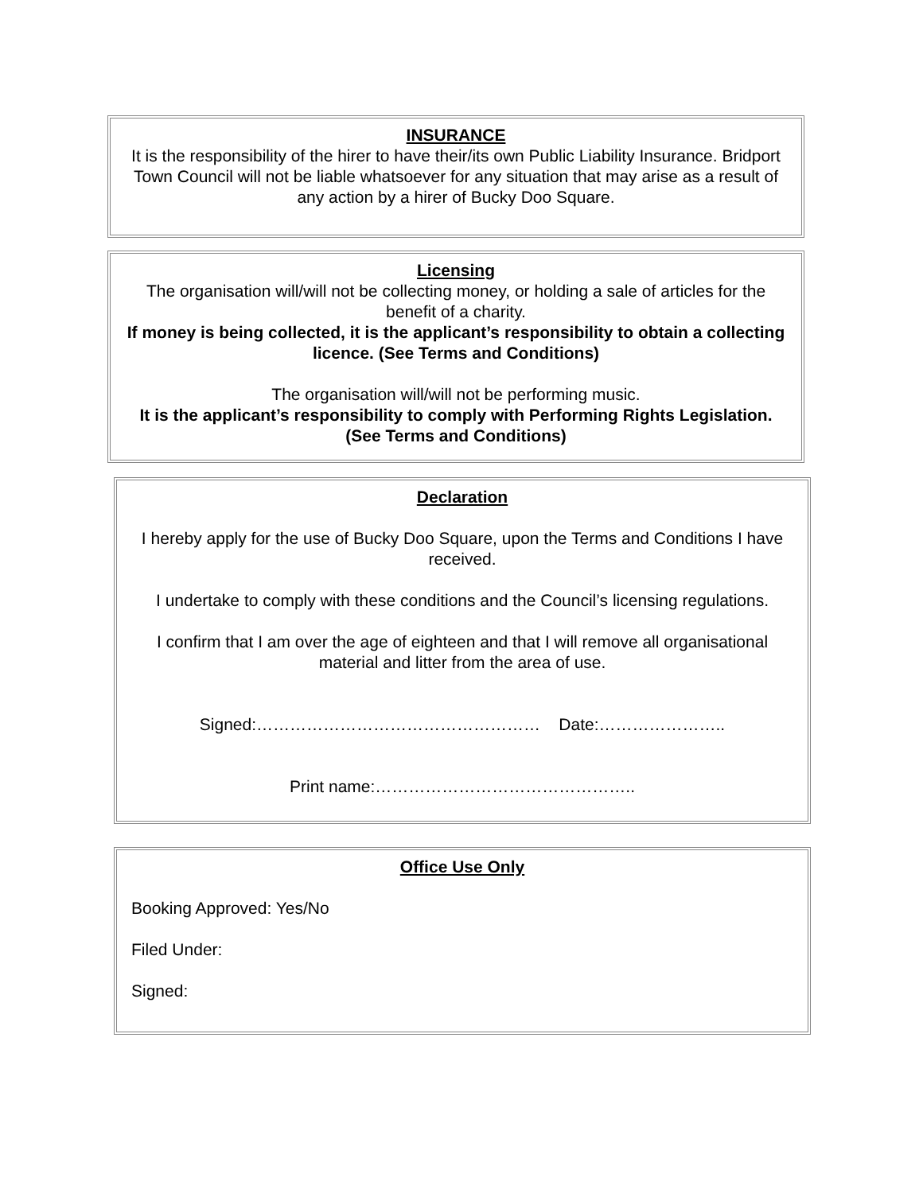INSURANCE
It is the responsibility of the hirer to have their/its own Public Liability Insurance. Bridport Town Council will not be liable whatsoever for any situation that may arise as a result of any action by a hirer of Bucky Doo Square.
Licensing
The organisation will/will not be collecting money, or holding a sale of articles for the benefit of a charity.
If money is being collected, it is the applicant’s responsibility to obtain a collecting licence. (See Terms and Conditions)
The organisation will/will not be performing music.
It is the applicant’s responsibility to comply with Performing Rights Legislation. (See Terms and Conditions)
Declaration
I hereby apply for the use of Bucky Doo Square, upon the Terms and Conditions I have received.
I undertake to comply with these conditions and the Council’s licensing regulations.
I confirm that I am over the age of eighteen and that I will remove all organisational material and litter from the area of use.
Signed:…………………………………………… Date:…………………..
Print name:………………………………………..
Office Use Only
Booking Approved: Yes/No
Filed Under:
Signed: